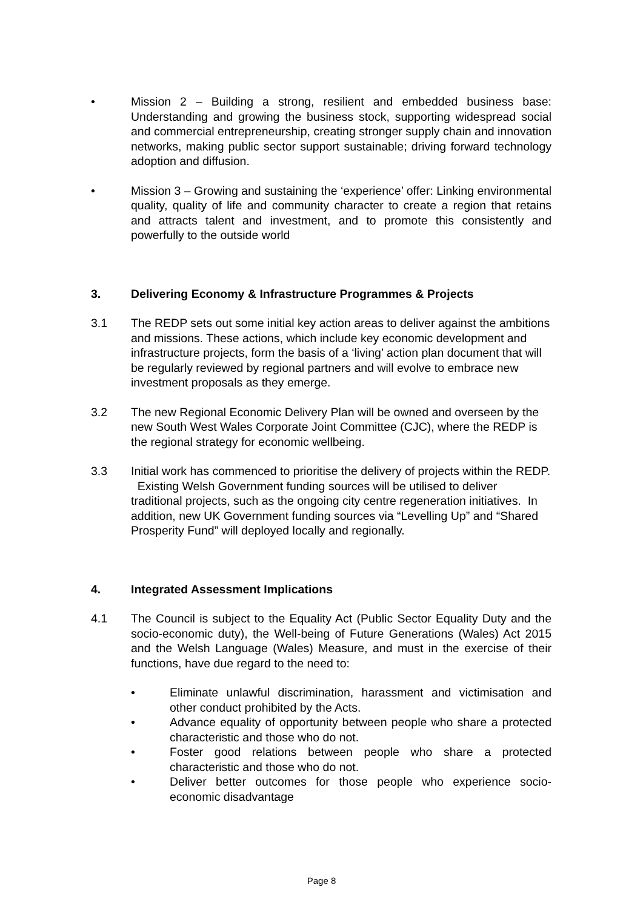• Mission 2 – Building a strong, resilient and embedded business base: Understanding and growing the business stock, supporting widespread social and commercial entrepreneurship, creating stronger supply chain and innovation networks, making public sector support sustainable; driving forward technology adoption and diffusion.
• Mission 3 – Growing and sustaining the ‘experience’ offer: Linking environmental quality, quality of life and community character to create a region that retains and attracts talent and investment, and to promote this consistently and powerfully to the outside world
3. Delivering Economy & Infrastructure Programmes & Projects
3.1 The REDP sets out some initial key action areas to deliver against the ambitions and missions. These actions, which include key economic development and infrastructure projects, form the basis of a ‘living’ action plan document that will be regularly reviewed by regional partners and will evolve to embrace new investment proposals as they emerge.
3.2 The new Regional Economic Delivery Plan will be owned and overseen by the new South West Wales Corporate Joint Committee (CJC), where the REDP is the regional strategy for economic wellbeing.
3.3 Initial work has commenced to prioritise the delivery of projects within the REDP. Existing Welsh Government funding sources will be utilised to deliver traditional projects, such as the ongoing city centre regeneration initiatives. In addition, new UK Government funding sources via “Levelling Up” and “Shared Prosperity Fund” will deployed locally and regionally.
4. Integrated Assessment Implications
4.1 The Council is subject to the Equality Act (Public Sector Equality Duty and the socio-economic duty), the Well-being of Future Generations (Wales) Act 2015 and the Welsh Language (Wales) Measure, and must in the exercise of their functions, have due regard to the need to:
• Eliminate unlawful discrimination, harassment and victimisation and other conduct prohibited by the Acts.
• Advance equality of opportunity between people who share a protected characteristic and those who do not.
• Foster good relations between people who share a protected characteristic and those who do not.
• Deliver better outcomes for those people who experience socio-economic disadvantage
Page 8